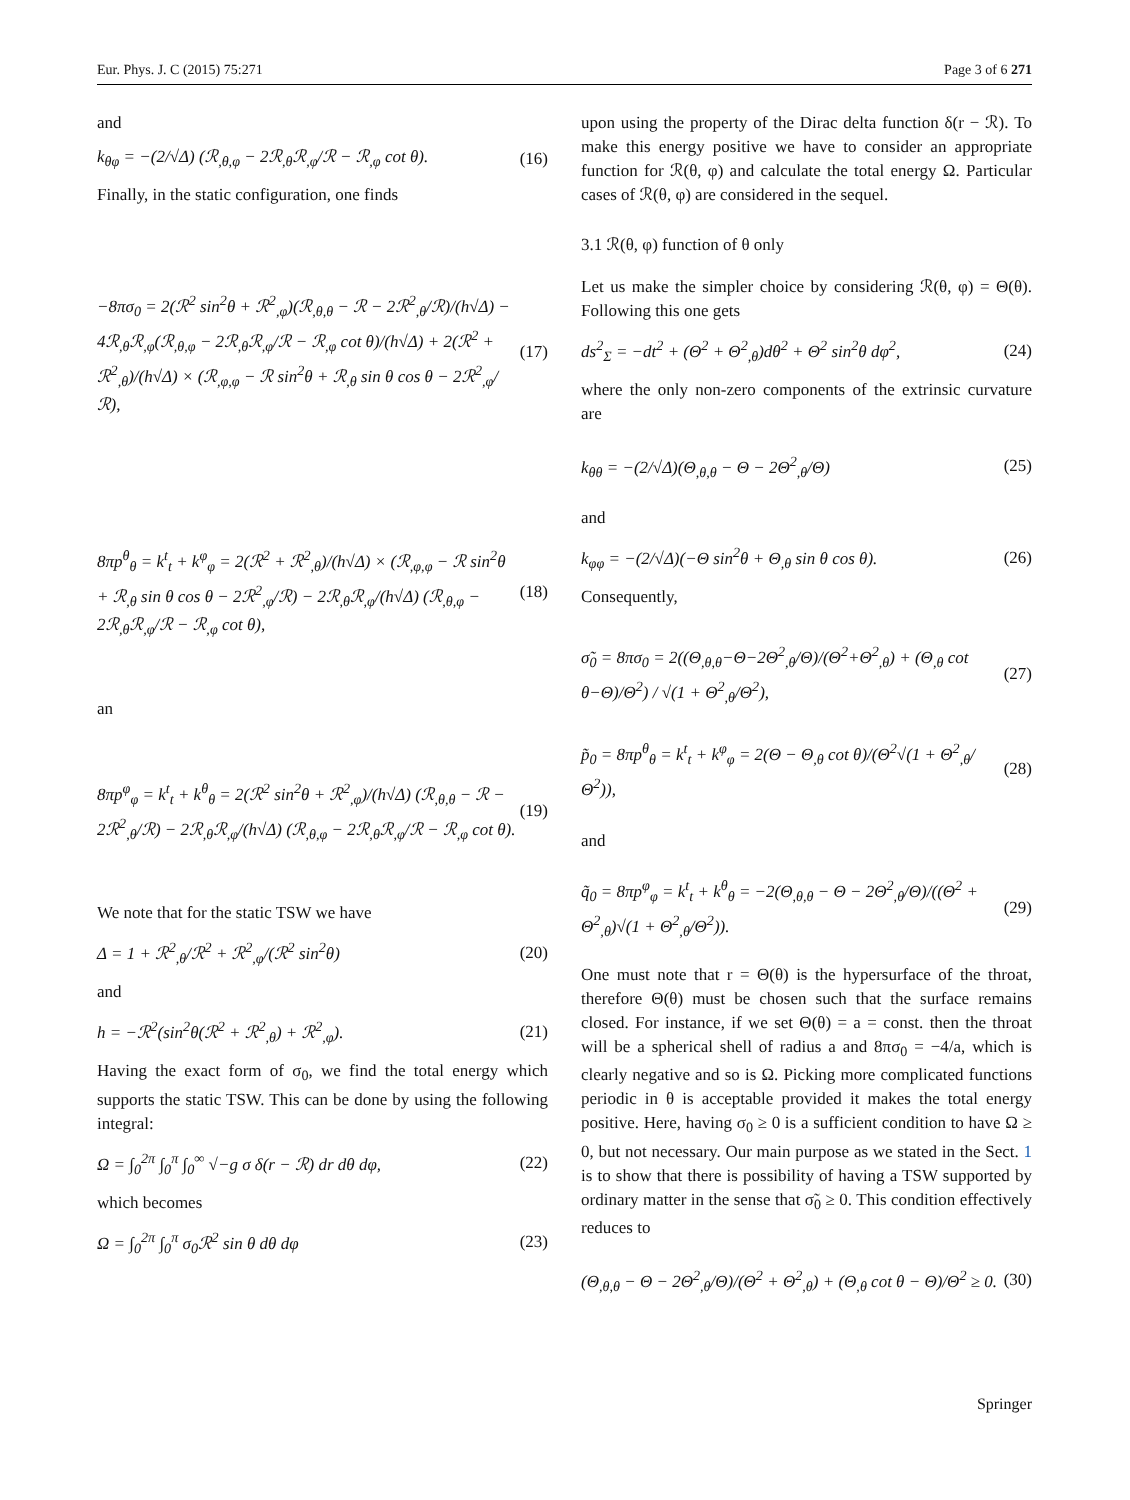Eur. Phys. J. C (2015) 75:271 Page 3 of 6 271
and
k<sub>θφ</sub> = −(2/√Δ) (ℛ<sub>,θ,φ</sub> − 2ℛ<sub>,θ</sub>ℛ<sub>,φ</sub>/ℛ − ℛ<sub>,φ</sub> cot θ). (16)
Finally, in the static configuration, one finds
−8πσ<sub>0</sub> = 2(ℛ<sup>2</sup> sin<sup>2</sup>θ + ℛ<sup>2</sup><sub>,φ</sub>)(ℛ<sub>,θ,θ</sub> − ℛ − 2ℛ<sup>2</sup><sub>,θ</sub>/ℛ)/(h√Δ) − 4ℛ<sub>,θ</sub>ℛ<sub>,φ</sub>(ℛ<sub>,θ,φ</sub> − 2ℛ<sub>,θ</sub>ℛ<sub>,φ</sub>/ℛ − ℛ<sub>,φ</sub> cot θ)/(h√Δ) + 2(ℛ<sup>2</sup> + ℛ<sup>2</sup><sub>,θ</sub>)/(h√Δ) × (ℛ<sub>,φ,φ</sub> − ℛ sin<sup>2</sup>θ + ℛ<sub>,θ</sub> sin θ cos θ − 2ℛ<sup>2</sup><sub>,φ</sub>/ℛ), (17)
8πp<sup>θ</sup><sub>θ</sub> = k<sup>t</sup><sub>t</sub> + k<sup>φ</sup><sub>φ</sub> = 2(ℛ<sup>2</sup> + ℛ<sup>2</sup><sub>,θ</sub>)/(h√Δ) × (ℛ<sub>,φ,φ</sub> − ℛ sin<sup>2</sup>θ + ℛ<sub>,θ</sub> sin θ cos θ − 2ℛ<sup>2</sup><sub>,φ</sub>/ℛ) − 2ℛ<sub>,θ</sub>ℛ<sub>,φ</sub>/(h√Δ) (ℛ<sub>,θ,φ</sub> − 2ℛ<sub>,θ</sub>ℛ<sub>,φ</sub>/ℛ − ℛ<sub>,φ</sub> cot θ), (18)
an
8πp<sup>φ</sup><sub>φ</sub> = k<sup>t</sup><sub>t</sub> + k<sup>θ</sup><sub>θ</sub> = 2(ℛ<sup>2</sup> sin<sup>2</sup>θ + ℛ<sup>2</sup><sub>,φ</sub>)/(h√Δ) (ℛ<sub>,θ,θ</sub> − ℛ − 2ℛ<sup>2</sup><sub>,θ</sub>/ℛ) − 2ℛ<sub>,θ</sub>ℛ<sub>,φ</sub>/(h√Δ) (ℛ<sub>,θ,φ</sub> − 2ℛ<sub>,θ</sub>ℛ<sub>,φ</sub>/ℛ − ℛ<sub>,φ</sub> cot θ). (19)
We note that for the static TSW we have
Δ = 1 + ℛ<sup>2</sup><sub>,θ</sub>/ℛ<sup>2</sup> + ℛ<sup>2</sup><sub>,φ</sub>/(ℛ<sup>2</sup> sin<sup>2</sup>θ) (20)
and
h = −ℛ<sup>2</sup>(sin<sup>2</sup>θ(ℛ<sup>2</sup> + ℛ<sup>2</sup><sub>,θ</sub>) + ℛ<sup>2</sup><sub>,φ</sub>). (21)
Having the exact form of σ<sub>0</sub>, we find the total energy which supports the static TSW. This can be done by using the following integral:
Ω = ∫<sub>0</sub><sup>2π</sup> ∫<sub>0</sub><sup>π</sup> ∫<sub>0</sub><sup>∞</sup> √−g σ δ(r − ℛ) dr dθ dφ, (22)
which becomes
Ω = ∫<sub>0</sub><sup>2π</sup> ∫<sub>0</sub><sup>π</sup> σ<sub>0</sub>ℛ<sup>2</sup> sin θ dθ dφ (23)
upon using the property of the Dirac delta function δ(r − ℛ). To make this energy positive we have to consider an appropriate function for ℛ(θ, φ) and calculate the total energy Ω. Particular cases of ℛ(θ, φ) are considered in the sequel.
3.1 ℛ(θ, φ) function of θ only
Let us make the simpler choice by considering ℛ(θ, φ) = Θ(θ). Following this one gets
ds<sup>2</sup><sub>Σ</sub> = −dt<sup>2</sup> + (Θ<sup>2</sup> + Θ<sup>2</sup><sub>,θ</sub>)dθ<sup>2</sup> + Θ<sup>2</sup> sin<sup>2</sup>θ dφ<sup>2</sup>, (24)
where the only non-zero components of the extrinsic curvature are
k<sub>θθ</sub> = −(2/√Δ)(Θ<sub>,θ,θ</sub> − Θ − 2Θ<sup>2</sup><sub>,θ</sub>/Θ) (25)
and
k<sub>φφ</sub> = −(2/√Δ)(−Θ sin<sup>2</sup>θ + Θ<sub>,θ</sub> sin θ cos θ). (26)
Consequently,
σ̃<sub>0</sub> = 8πσ<sub>0</sub> = 2((Θ<sub>,θ,θ</sub>−Θ−2Θ<sup>2</sup><sub>,θ</sub>/Θ)/(Θ<sup>2</sup>+Θ<sup>2</sup><sub>,θ</sub>) + (Θ<sub>,θ</sub> cot θ−Θ)/Θ<sup>2</sup>) / √(1 + Θ<sup>2</sup><sub>,θ</sub>/Θ<sup>2</sup>), (27)
p̃<sub>0</sub> = 8πp<sup>θ</sup><sub>θ</sub> = k<sup>t</sup><sub>t</sub> + k<sup>φ</sup><sub>φ</sub> = 2(Θ − Θ<sub>,θ</sub> cot θ)/(Θ<sup>2</sup>√(1 + Θ<sup>2</sup><sub>,θ</sub>/Θ<sup>2</sup>)), (28)
and
q̃<sub>0</sub> = 8πp<sup>φ</sup><sub>φ</sub> = k<sup>t</sup><sub>t</sub> + k<sup>θ</sup><sub>θ</sub> = −2(Θ<sub>,θ,θ</sub> − Θ − 2Θ<sup>2</sup><sub>,θ</sub>/Θ)/((Θ<sup>2</sup> + Θ<sup>2</sup><sub>,θ</sub>)√(1 + Θ<sup>2</sup><sub>,θ</sub>/Θ<sup>2</sup>)). (29)
One must note that r = Θ(θ) is the hypersurface of the throat, therefore Θ(θ) must be chosen such that the surface remains closed. For instance, if we set Θ(θ) = a = const. then the throat will be a spherical shell of radius a and 8πσ<sub>0</sub> = −4/a, which is clearly negative and so is Ω. Picking more complicated functions periodic in θ is acceptable provided it makes the total energy positive. Here, having σ<sub>0</sub> ≥ 0 is a sufficient condition to have Ω ≥ 0, but not necessary. Our main purpose as we stated in the Sect. 1 is to show that there is possibility of having a TSW supported by ordinary matter in the sense that σ̃<sub>0</sub> ≥ 0. This condition effectively reduces to
(Θ<sub>,θ,θ</sub> − Θ − 2Θ<sup>2</sup><sub>,θ</sub>/Θ)/(Θ<sup>2</sup> + Θ<sup>2</sup><sub>,θ</sub>) + (Θ<sub>,θ</sub> cot θ − Θ)/Θ<sup>2</sup> ≥ 0. (30)
Springer